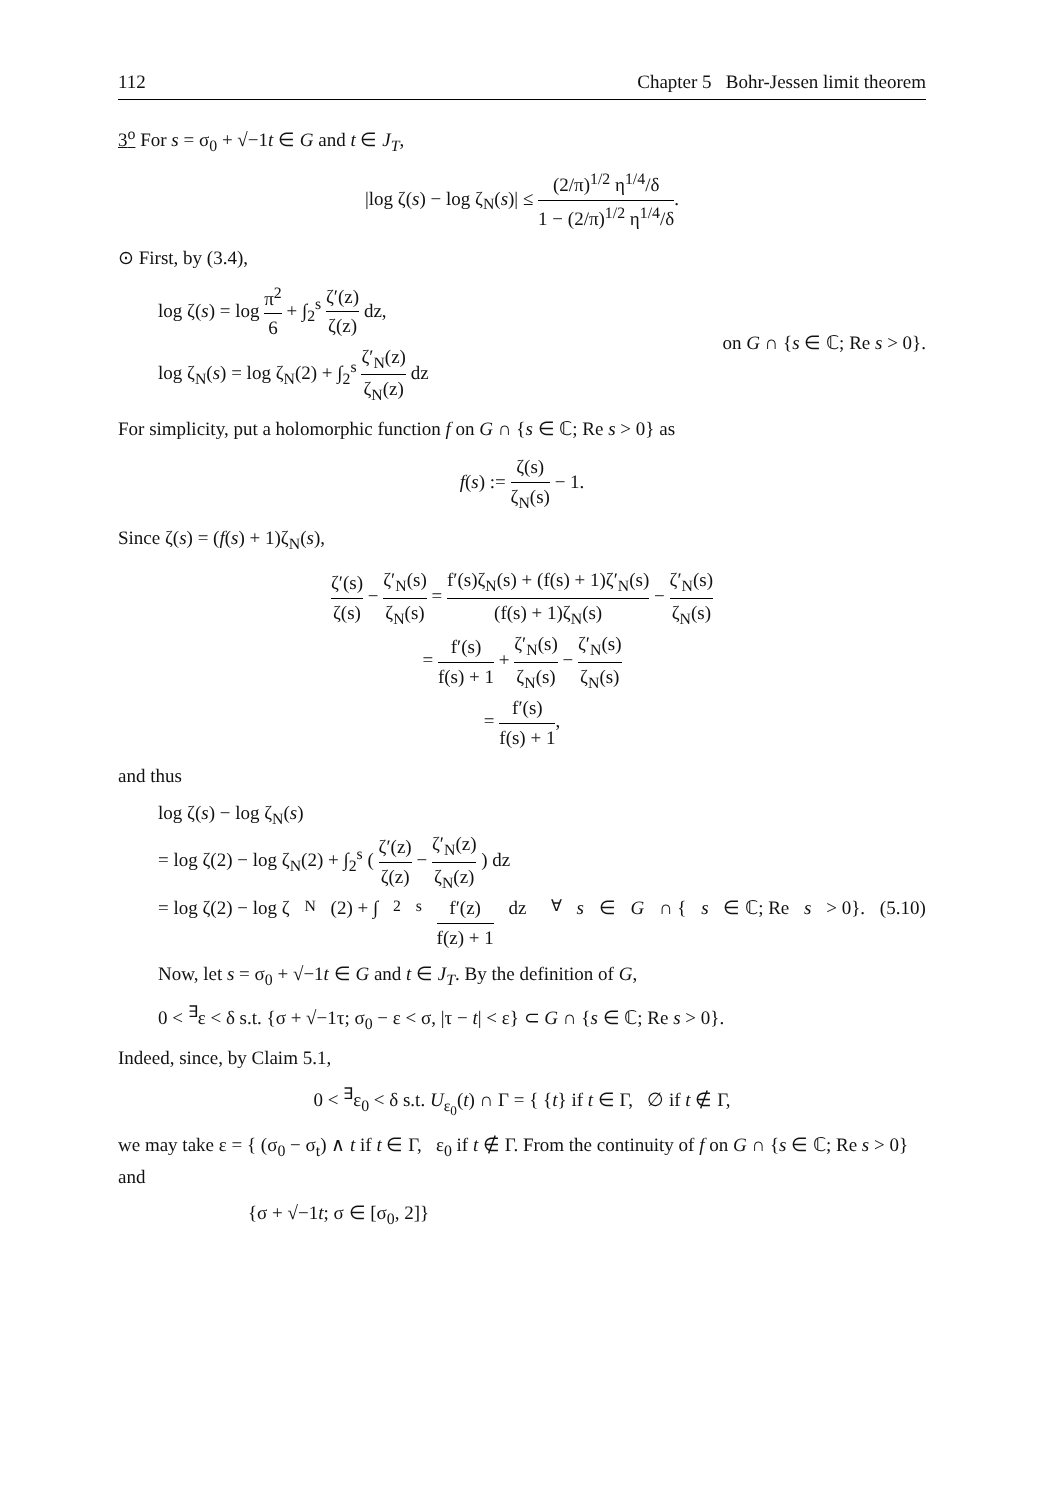112 Chapter 5 Bohr-Jessen limit theorem
3<sup>o</sup> For s = σ<sub>0</sub> + √−1t ∈ G and t ∈ J<sub>T</sub>,
|log ζ(s) − log ζ<sub>N</sub>(s)| ≤ (2/π)<sup>1/2</sup> η<sup>1/4</sup>/δ 1 − (2/π)<sup>1/2</sup> η<sup>1/4</sup>/δ.
⊙ First, by (3.4),
log ζ(s) = log π<sup>2</sup> 6 + ∫<sub>2</sub><sup>s</sup> ζ′(z) ζ(z) dz,
log ζ<sub>N</sub>(s) = log ζ<sub>N</sub>(2) + ∫<sub>2</sub><sup>s</sup> ζ′<sub>N</sub>(z) ζ<sub>N</sub>(z) dz
on G ∩ {s ∈ ℂ; Re s > 0}.
For simplicity, put a holomorphic function f on G ∩ {s ∈ ℂ; Re s > 0} as
f(s) := ζ(s) ζ<sub>N</sub>(s) − 1.
Since ζ(s) = (f(s) + 1)ζ<sub>N</sub>(s),
ζ′(s) ζ(s) − ζ′<sub>N</sub>(s) ζ<sub>N</sub>(s) = f′(s)ζ<sub>N</sub>(s) + (f(s) + 1)ζ′<sub>N</sub>(s) (f(s) + 1)ζ<sub>N</sub>(s) − ζ′<sub>N</sub>(s) ζ<sub>N</sub>(s)
= f′(s) f(s) + 1 + ζ′<sub>N</sub>(s) ζ<sub>N</sub>(s) − ζ′<sub>N</sub>(s) ζ<sub>N</sub>(s)
= f′(s) f(s) + 1,
and thus
log ζ(s) − log ζ<sub>N</sub>(s)
= log ζ(2) − log ζ<sub>N</sub>(2) + ∫<sub>2</sub><sup>s</sup> ( ζ′(z) ζ(z) − ζ′<sub>N</sub>(z) ζ<sub>N</sub>(z) ) dz
= log ζ(2) − log ζ<sub>N</sub>(2) + ∫<sub>2</sub><sup>s</sup> f′(z) f(z) + 1 dz <sup>∀</sup> s ∈ G ∩ { s ∈ ℂ; Re s > 0}. (5.10)
Now, let s = σ<sub>0</sub> + √−1t ∈ G and t ∈ J<sub>T</sub>. By the definition of G,
0 < <sup>∃</sup>ε < δ s.t. {σ + √−1τ; σ<sub>0</sub> − ε < σ, |τ − t| < ε} ⊂ G ∩ {s ∈ ℂ; Re s > 0}.
Indeed, since, by Claim 5.1,
0 < <sup>∃</sup>ε<sub>0</sub> < δ s.t. U<sub>ε<sub>0</sub></sub>(t) ∩ Γ = { {t} if t ∈ Γ, ∅ if t ∉ Γ,
we may take ε = { (σ<sub>0</sub> − σ<sub>t</sub>) ∧ t if t ∈ Γ, ε<sub>0</sub> if t ∉ Γ. From the continuity of f on G ∩ {s ∈ ℂ; Re s > 0} and
{σ + √−1t; σ ∈ [σ<sub>0</sub>, 2]}